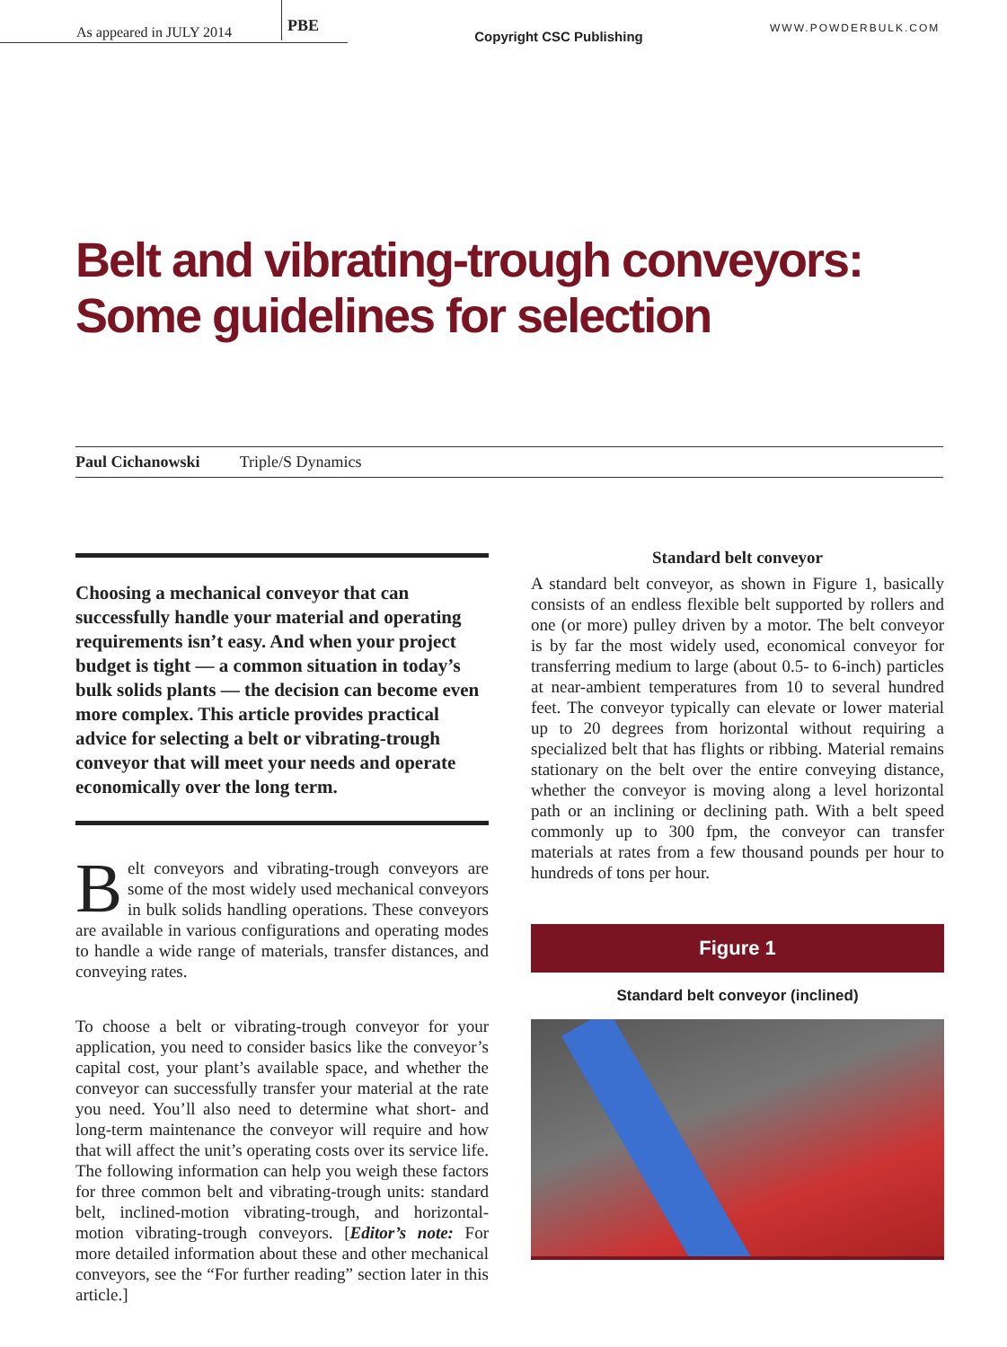As appeared in JULY 2014 PBE
Copyright CSC Publishing
WWW.POWDERBULK.COM
Belt and vibrating-trough conveyors: Some guidelines for selection
Paul Cichanowski Triple/S Dynamics
Choosing a mechanical conveyor that can successfully handle your material and operating requirements isn’t easy. And when your project budget is tight — a common situation in today’s bulk solids plants — the decision can become even more complex. This article provides practical advice for selecting a belt or vibrating-trough conveyor that will meet your needs and operate economically over the long term.
Belt conveyors and vibrating-trough conveyors are some of the most widely used mechanical conveyors in bulk solids handling operations. These conveyors are available in various configurations and operating modes to handle a wide range of materials, transfer distances, and conveying rates.
To choose a belt or vibrating-trough conveyor for your application, you need to consider basics like the conveyor’s capital cost, your plant’s available space, and whether the conveyor can successfully transfer your material at the rate you need. You’ll also need to determine what short- and long-term maintenance the conveyor will require and how that will affect the unit’s operating costs over its service life. The following information can help you weigh these factors for three common belt and vibrating-trough units: standard belt, inclined-motion vibrating-trough, and horizontal-motion vibrating-trough conveyors. [Editor’s note: For more detailed information about these and other mechanical conveyors, see the “For further reading” section later in this article.]
Standard belt conveyor
A standard belt conveyor, as shown in Figure 1, basically consists of an endless flexible belt supported by rollers and one (or more) pulley driven by a motor. The belt conveyor is by far the most widely used, economical conveyor for transferring medium to large (about 0.5- to 6-inch) particles at near-ambient temperatures from 10 to several hundred feet. The conveyor typically can elevate or lower material up to 20 degrees from horizontal without requiring a specialized belt that has flights or ribbing. Material remains stationary on the belt over the entire conveying distance, whether the conveyor is moving along a level horizontal path or an inclining or declining path. With a belt speed commonly up to 300 fpm, the conveyor can transfer materials at rates from a few thousand pounds per hour to hundreds of tons per hour.
Figure 1
Standard belt conveyor (inclined)